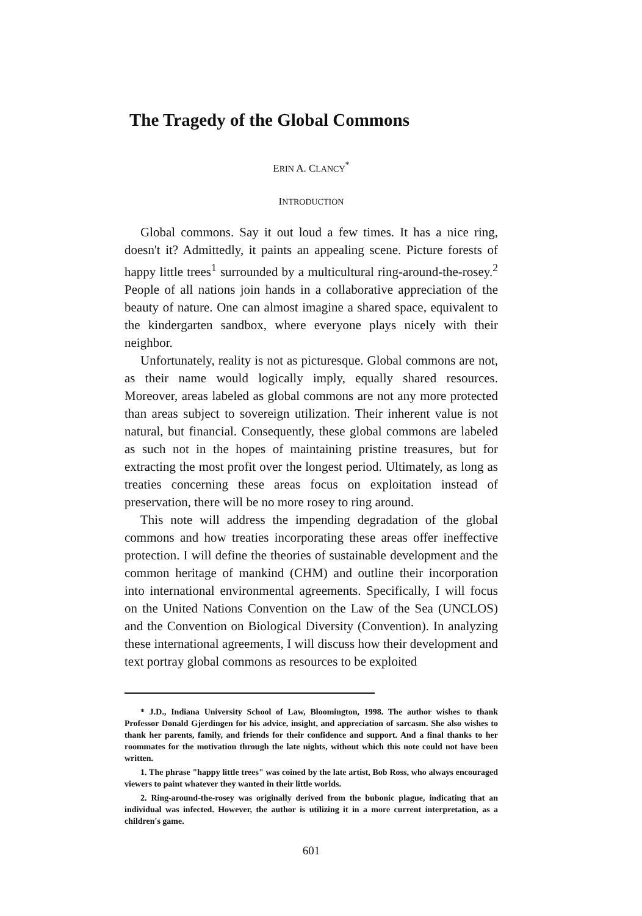The Tragedy of the Global Commons
ERIN A. CLANCY<sup>*</sup>
INTRODUCTION
Global commons. Say it out loud a few times. It has a nice ring, doesn't it? Admittedly, it paints an appealing scene. Picture forests of happy little trees<sup>1</sup> surrounded by a multicultural ring-around-the-rosey.<sup>2</sup> People of all nations join hands in a collaborative appreciation of the beauty of nature. One can almost imagine a shared space, equivalent to the kindergarten sandbox, where everyone plays nicely with their neighbor.
Unfortunately, reality is not as picturesque. Global commons are not, as their name would logically imply, equally shared resources. Moreover, areas labeled as global commons are not any more protected than areas subject to sovereign utilization. Their inherent value is not natural, but financial. Consequently, these global commons are labeled as such not in the hopes of maintaining pristine treasures, but for extracting the most profit over the longest period. Ultimately, as long as treaties concerning these areas focus on exploitation instead of preservation, there will be no more rosey to ring around.
This note will address the impending degradation of the global commons and how treaties incorporating these areas offer ineffective protection. I will define the theories of sustainable development and the common heritage of mankind (CHM) and outline their incorporation into international environmental agreements. Specifically, I will focus on the United Nations Convention on the Law of the Sea (UNCLOS) and the Convention on Biological Diversity (Convention). In analyzing these international agreements, I will discuss how their development and text portray global commons as resources to be exploited
* J.D., Indiana University School of Law, Bloomington, 1998. The author wishes to thank Professor Donald Gjerdingen for his advice, insight, and appreciation of sarcasm. She also wishes to thank her parents, family, and friends for their confidence and support. And a final thanks to her roommates for the motivation through the late nights, without which this note could not have been written.
1. The phrase "happy little trees" was coined by the late artist, Bob Ross, who always encouraged viewers to paint whatever they wanted in their little worlds.
2. Ring-around-the-rosey was originally derived from the bubonic plague, indicating that an individual was infected. However, the author is utilizing it in a more current interpretation, as a children's game.
601